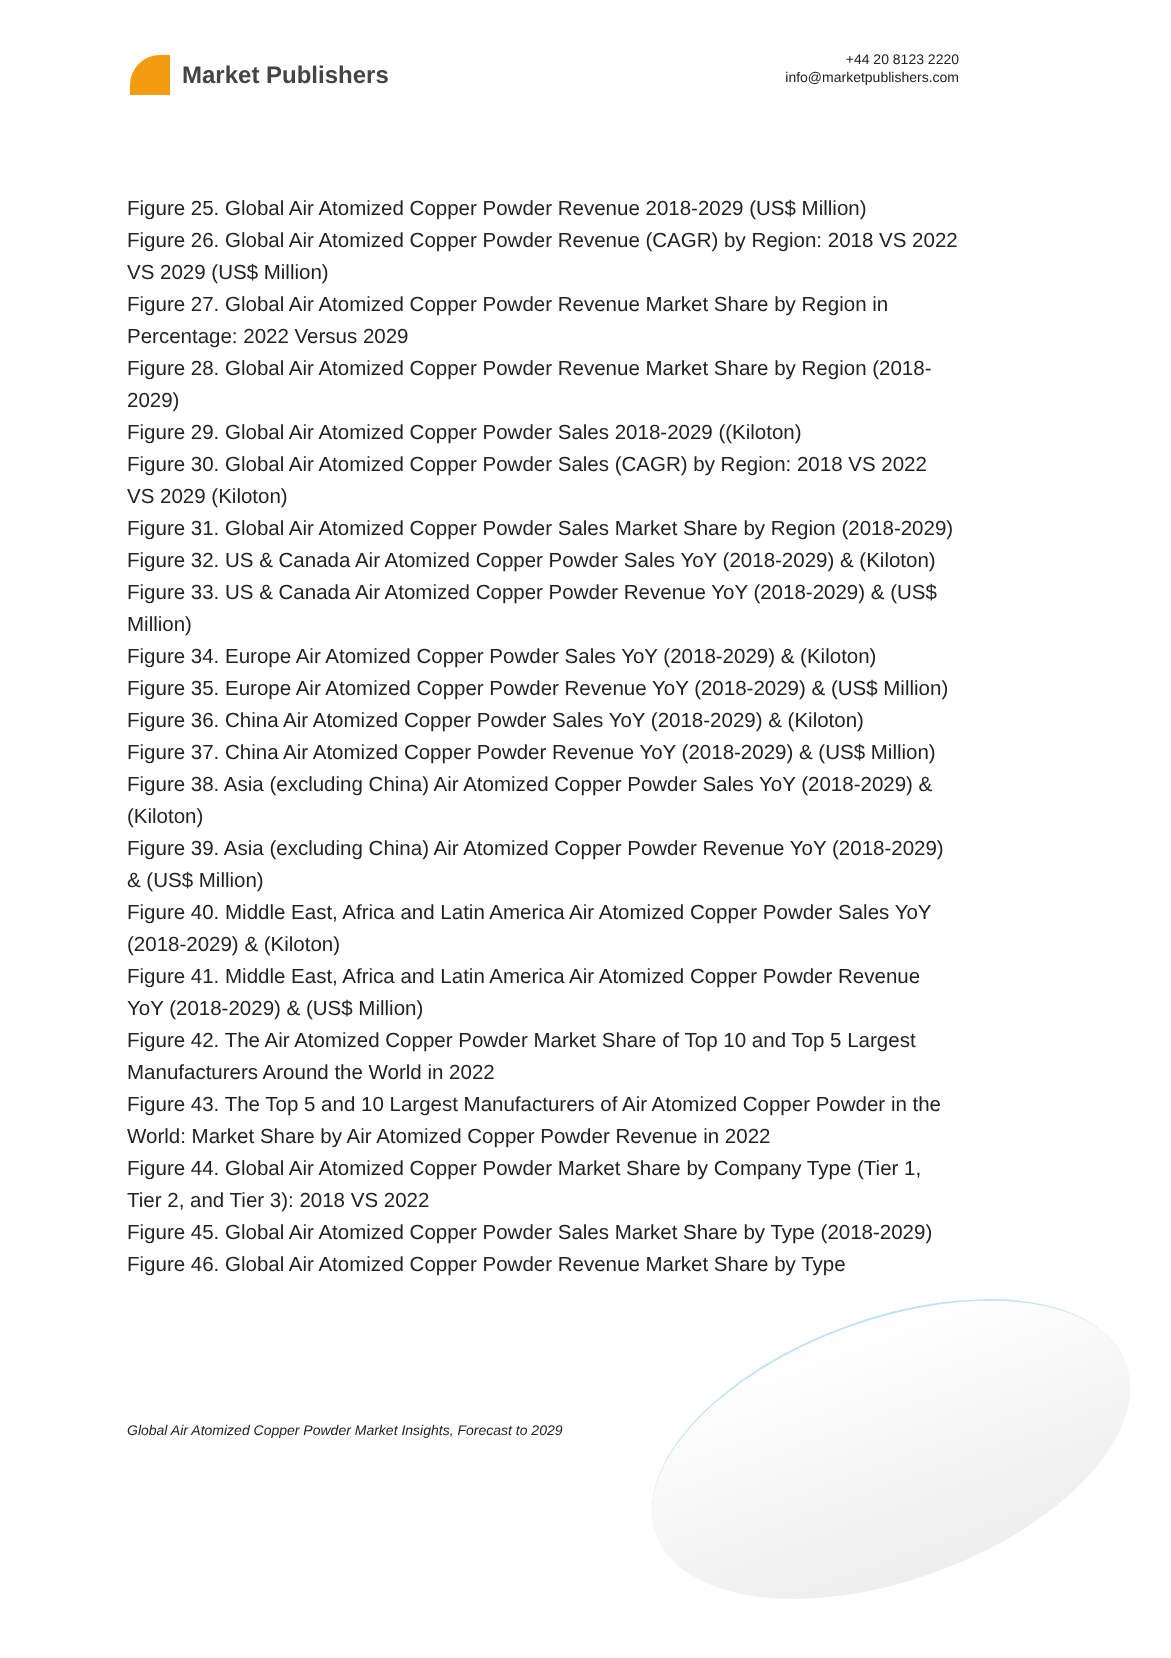Market Publishers
+44 20 8123 2220
info@marketpublishers.com
Figure 25. Global Air Atomized Copper Powder Revenue 2018-2029 (US$ Million)
Figure 26. Global Air Atomized Copper Powder Revenue (CAGR) by Region: 2018 VS 2022 VS 2029 (US$ Million)
Figure 27. Global Air Atomized Copper Powder Revenue Market Share by Region in Percentage: 2022 Versus 2029
Figure 28. Global Air Atomized Copper Powder Revenue Market Share by Region (2018-2029)
Figure 29. Global Air Atomized Copper Powder Sales 2018-2029 ((Kiloton)
Figure 30. Global Air Atomized Copper Powder Sales (CAGR) by Region: 2018 VS 2022 VS 2029 (Kiloton)
Figure 31. Global Air Atomized Copper Powder Sales Market Share by Region (2018-2029)
Figure 32. US & Canada Air Atomized Copper Powder Sales YoY (2018-2029) & (Kiloton)
Figure 33. US & Canada Air Atomized Copper Powder Revenue YoY (2018-2029) & (US$ Million)
Figure 34. Europe Air Atomized Copper Powder Sales YoY (2018-2029) & (Kiloton)
Figure 35. Europe Air Atomized Copper Powder Revenue YoY (2018-2029) & (US$ Million)
Figure 36. China Air Atomized Copper Powder Sales YoY (2018-2029) & (Kiloton)
Figure 37. China Air Atomized Copper Powder Revenue YoY (2018-2029) & (US$ Million)
Figure 38. Asia (excluding China) Air Atomized Copper Powder Sales YoY (2018-2029) & (Kiloton)
Figure 39. Asia (excluding China) Air Atomized Copper Powder Revenue YoY (2018-2029) & (US$ Million)
Figure 40. Middle East, Africa and Latin America Air Atomized Copper Powder Sales YoY (2018-2029) & (Kiloton)
Figure 41. Middle East, Africa and Latin America Air Atomized Copper Powder Revenue YoY (2018-2029) & (US$ Million)
Figure 42. The Air Atomized Copper Powder Market Share of Top 10 and Top 5 Largest Manufacturers Around the World in 2022
Figure 43. The Top 5 and 10 Largest Manufacturers of Air Atomized Copper Powder in the World: Market Share by Air Atomized Copper Powder Revenue in 2022
Figure 44. Global Air Atomized Copper Powder Market Share by Company Type (Tier 1, Tier 2, and Tier 3): 2018 VS 2022
Figure 45. Global Air Atomized Copper Powder Sales Market Share by Type (2018-2029)
Figure 46. Global Air Atomized Copper Powder Revenue Market Share by Type
Global Air Atomized Copper Powder Market Insights, Forecast to 2029